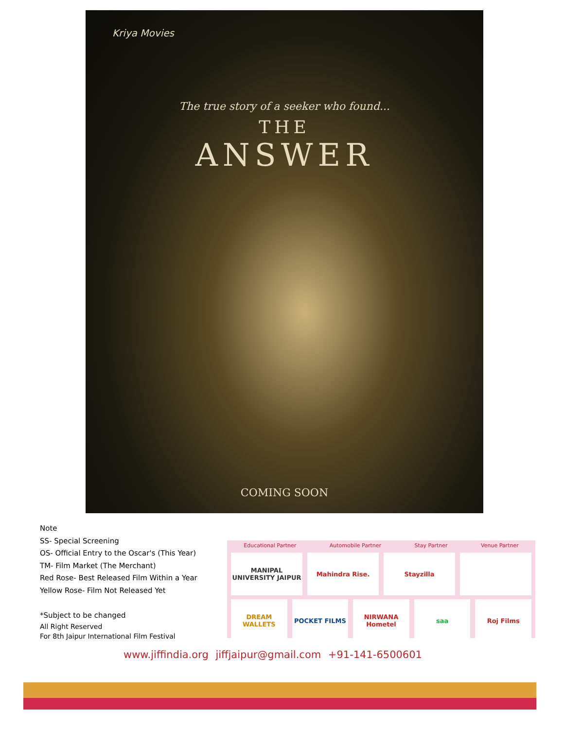Kriya Movies
The true story of a seeker who found...
THE
ANSWER
COMING SOON
Note
SS- Special Screening
OS- Official Entry to the Oscar's (This Year)
TM- Film Market (The Merchant)
Red Rose- Best Released Film Within a Year
Yellow Rose- Film Not Released Yet
*Subject to be changed
All Right Reserved
For 8th Jaipur International Film Festival
Educational Partner Automobile Partner Stay Partner Venue Partner
MANIPAL UNIVERSITY JAIPUR Mahindra Rise. Stayzilla
DREAM WALLETS POCKET FILMS NIRWANA Hometel saa Roj Films
www.jiffindia.org jiffjaipur@gmail.com +91-141-6500601